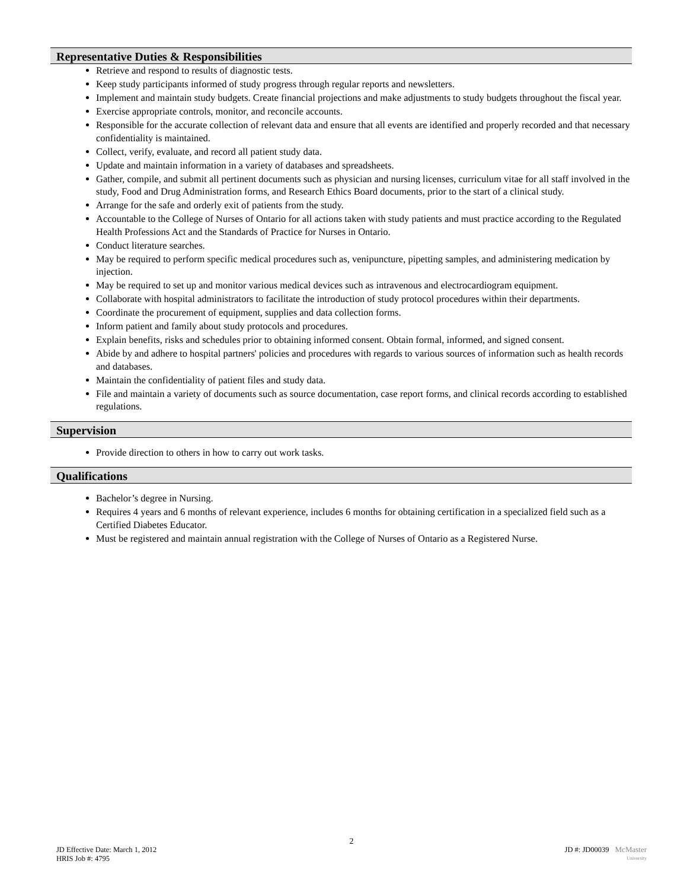Representative Duties & Responsibilities
Retrieve and respond to results of diagnostic tests.
Keep study participants informed of study progress through regular reports and newsletters.
Implement and maintain study budgets. Create financial projections and make adjustments to study budgets throughout the fiscal year.
Exercise appropriate controls, monitor, and reconcile accounts.
Responsible for the accurate collection of relevant data and ensure that all events are identified and properly recorded and that necessary confidentiality is maintained.
Collect, verify, evaluate, and record all patient study data.
Update and maintain information in a variety of databases and spreadsheets.
Gather, compile, and submit all pertinent documents such as physician and nursing licenses, curriculum vitae for all staff involved in the study, Food and Drug Administration forms, and Research Ethics Board documents, prior to the start of a clinical study.
Arrange for the safe and orderly exit of patients from the study.
Accountable to the College of Nurses of Ontario for all actions taken with study patients and must practice according to the Regulated Health Professions Act and the Standards of Practice for Nurses in Ontario.
Conduct literature searches.
May be required to perform specific medical procedures such as, venipuncture, pipetting samples, and administering medication by injection.
May be required to set up and monitor various medical devices such as intravenous and electrocardiogram equipment.
Collaborate with hospital administrators to facilitate the introduction of study protocol procedures within their departments.
Coordinate the procurement of equipment, supplies and data collection forms.
Inform patient and family about study protocols and procedures.
Explain benefits, risks and schedules prior to obtaining informed consent. Obtain formal, informed, and signed consent.
Abide by and adhere to hospital partners' policies and procedures with regards to various sources of information such as health records and databases.
Maintain the confidentiality of patient files and study data.
File and maintain a variety of documents such as source documentation, case report forms, and clinical records according to established regulations.
Supervision
Provide direction to others in how to carry out work tasks.
Qualifications
Bachelor’s degree in Nursing.
Requires 4 years and 6 months of relevant experience, includes 6 months for obtaining certification in a specialized field such as a Certified Diabetes Educator.
Must be registered and maintain annual registration with the College of Nurses of Ontario as a Registered Nurse.
2
JD Effective Date: March 1, 2012
HRIS Job #: 4795
JD #: JD00039 McMaster
University